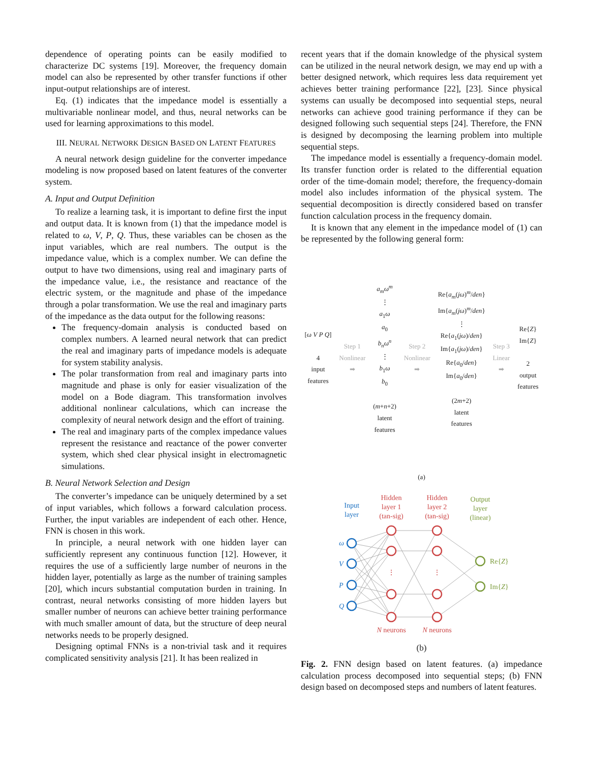dependence of operating points can be easily modified to characterize DC systems [19]. Moreover, the frequency domain model can also be represented by other transfer functions if other input-output relationships are of interest.
Eq. (1) indicates that the impedance model is essentially a multivariable nonlinear model, and thus, neural networks can be used for learning approximations to this model.
III. NEURAL NETWORK DESIGN BASED ON LATENT FEATURES
A neural network design guideline for the converter impedance modeling is now proposed based on latent features of the converter system.
A. Input and Output Definition
To realize a learning task, it is important to define first the input and output data. It is known from (1) that the impedance model is related to ω, V, P, Q. Thus, these variables can be chosen as the input variables, which are real numbers. The output is the impedance value, which is a complex number. We can define the output to have two dimensions, using real and imaginary parts of the impedance value, i.e., the resistance and reactance of the electric system, or the magnitude and phase of the impedance through a polar transformation. We use the real and imaginary parts of the impedance as the data output for the following reasons:
The frequency-domain analysis is conducted based on complex numbers. A learned neural network that can predict the real and imaginary parts of impedance models is adequate for system stability analysis.
The polar transformation from real and imaginary parts into magnitude and phase is only for easier visualization of the model on a Bode diagram. This transformation involves additional nonlinear calculations, which can increase the complexity of neural network design and the effort of training.
The real and imaginary parts of the complex impedance values represent the resistance and reactance of the power converter system, which shed clear physical insight in electromagnetic simulations.
B. Neural Network Selection and Design
The converter’s impedance can be uniquely determined by a set of input variables, which follows a forward calculation process. Further, the input variables are independent of each other. Hence, FNN is chosen in this work.
In principle, a neural network with one hidden layer can sufficiently represent any continuous function [12]. However, it requires the use of a sufficiently large number of neurons in the hidden layer, potentially as large as the number of training samples [20], which incurs substantial computation burden in training. In contrast, neural networks consisting of more hidden layers but smaller number of neurons can achieve better training performance with much smaller amount of data, but the structure of deep neural networks needs to be properly designed.
Designing optimal FNNs is a non-trivial task and it requires complicated sensitivity analysis [21]. It has been realized in
recent years that if the domain knowledge of the physical system can be utilized in the neural network design, we may end up with a better designed network, which requires less data requirement yet achieves better training performance [22], [23]. Since physical systems can usually be decomposed into sequential steps, neural networks can achieve good training performance if they can be designed following such sequential steps [24]. Therefore, the FNN is designed by decomposing the learning problem into multiple sequential steps.
The impedance model is essentially a frequency-domain model. Its transfer function order is related to the differential equation order of the time-domain model; therefore, the frequency-domain model also includes information of the physical system. The sequential decomposition is directly considered based on transfer function calculation process in the frequency domain.
It is known that any element in the impedance model of (1) can be represented by the following general form:
[ω V P Q]
4
input
features
Step 1
Nonlinear
➡
a<sub>m</sub>ω<sup>m</sup>
⋮
a<sub>1</sub>ω
a<sub>0</sub>
b<sub>n</sub>ω<sup>n</sup>
⋮
b<sub>1</sub>ω
b<sub>0</sub>
(m+n+2)
latent
features
Step 2
Nonlinear
➡
Re{a<sub>m</sub>(jω)<sup>m</sup>/den}
Im{a<sub>m</sub>(jω)<sup>m</sup>/den}
⋮
Re{a<sub>1</sub>(jω)/den}
Im{a<sub>1</sub>(jω)/den}
Re{a<sub>0</sub>/den}
Im{a<sub>0</sub>/den}
(2m+2)
latent
features
Step 3
Linear
➡
Re{Z}
Im{Z}
2
output
features
(a)
Input
layer
Hidden
layer 1
(tan-sig)
Hidden
layer 2
(tan-sig)
Output
layer
(linear)
⋮
⋮
ω
V
P
Q
Re{Z}
Im{Z}
N neurons
N neurons
(b)
Fig. 2. FNN design based on latent features. (a) impedance calculation process decomposed into sequential steps; (b) FNN design based on decomposed steps and numbers of latent features.